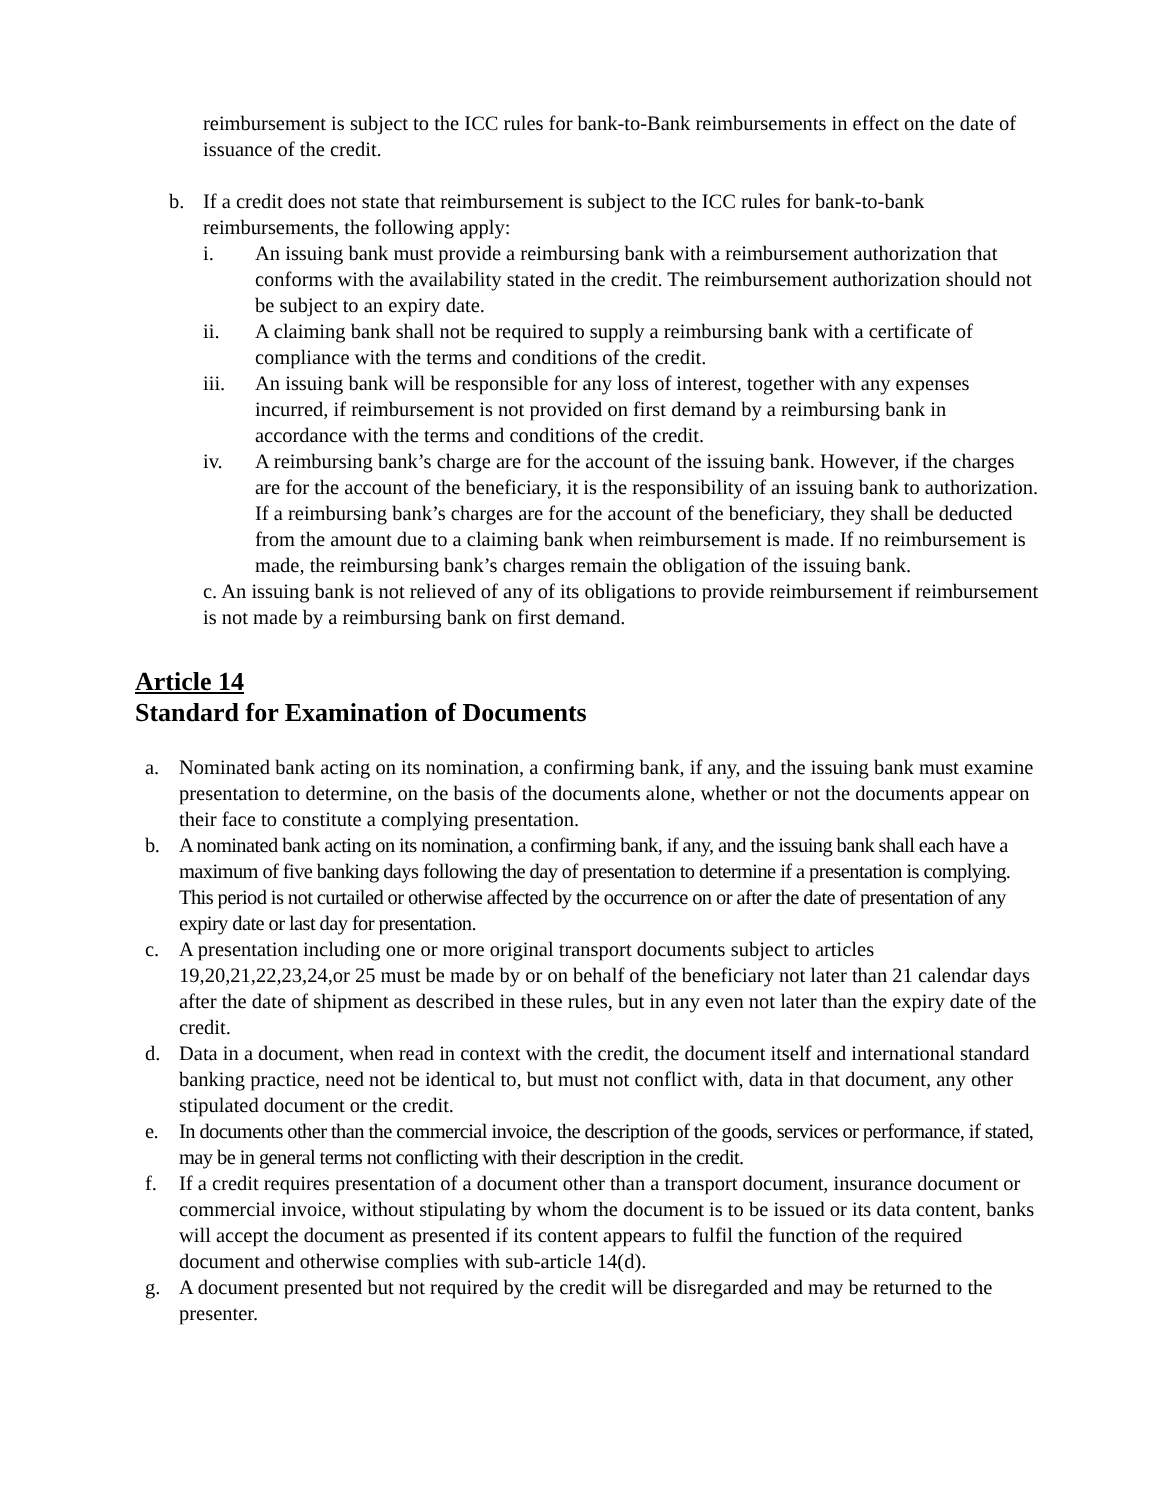reimbursement is subject to the ICC rules for bank-to-Bank reimbursements in effect on the date of issuance of the credit.
b. If a credit does not state that reimbursement is subject to the ICC rules for bank-to-bank reimbursements, the following apply:
i. An issuing bank must provide a reimbursing bank with a reimbursement authorization that conforms with the availability stated in the credit. The reimbursement authorization should not be subject to an expiry date.
ii. A claiming bank shall not be required to supply a reimbursing bank with a certificate of compliance with the terms and conditions of the credit.
iii. An issuing bank will be responsible for any loss of interest, together with any expenses incurred, if reimbursement is not provided on first demand by a reimbursing bank in accordance with the terms and conditions of the credit.
iv. A reimbursing bank’s charge are for the account of the issuing bank. However, if the charges are for the account of the beneficiary, it is the responsibility of an issuing bank to authorization. If a reimbursing bank’s charges are for the account of the beneficiary, they shall be deducted from the amount due to a claiming bank when reimbursement is made. If no reimbursement is made, the reimbursing bank’s charges remain the obligation of the issuing bank.
c. An issuing bank is not relieved of any of its obligations to provide reimbursement if reimbursement is not made by a reimbursing bank on first demand.
Article 14
Standard for Examination of Documents
a. Nominated bank acting on its nomination, a confirming bank, if any, and the issuing bank must examine presentation to determine, on the basis of the documents alone, whether or not the documents appear on their face to constitute a complying presentation.
b. A nominated bank acting on its nomination, a confirming bank, if any, and the issuing bank shall each have a maximum of five banking days following the day of presentation to determine if a presentation is complying. This period is not curtailed or otherwise affected by the occurrence on or after the date of presentation of any expiry date or last day for presentation.
c. A presentation including one or more original transport documents subject to articles 19,20,21,22,23,24,or 25 must be made by or on behalf of the beneficiary not later than 21 calendar days after the date of shipment as described in these rules, but in any even not later than the expiry date of the credit.
d. Data in a document, when read in context with the credit, the document itself and international standard banking practice, need not be identical to, but must not conflict with, data in that document, any other stipulated document or the credit.
e. In documents other than the commercial invoice, the description of the goods, services or performance, if stated, may be in general terms not conflicting with their description in the credit.
f. If a credit requires presentation of a document other than a transport document, insurance document or commercial invoice, without stipulating by whom the document is to be issued or its data content, banks will accept the document as presented if its content appears to fulfil the function of the required document and otherwise complies with sub-article 14(d).
g. A document presented but not required by the credit will be disregarded and may be returned to the presenter.